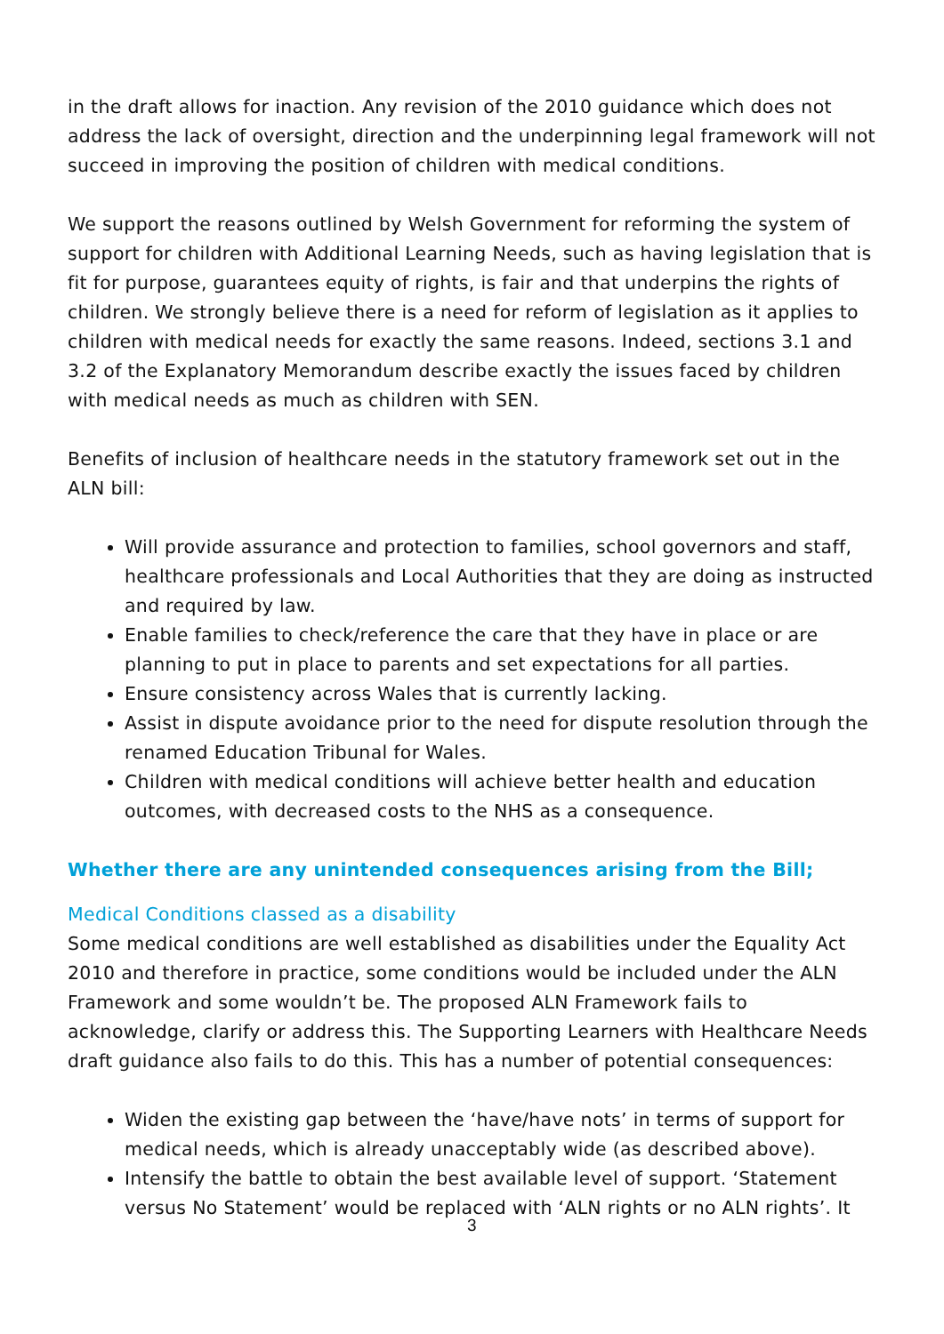in the draft allows for inaction. Any revision of the 2010 guidance which does not address the lack of oversight, direction and the underpinning legal framework will not succeed in improving the position of children with medical conditions.
We support the reasons outlined by Welsh Government for reforming the system of support for children with Additional Learning Needs, such as having legislation that is fit for purpose, guarantees equity of rights, is fair and that underpins the rights of children. We strongly believe there is a need for reform of legislation as it applies to children with medical needs for exactly the same reasons. Indeed, sections 3.1 and 3.2 of the Explanatory Memorandum describe exactly the issues faced by children with medical needs as much as children with SEN.
Benefits of inclusion of healthcare needs in the statutory framework set out in the ALN bill:
Will provide assurance and protection to families, school governors and staff, healthcare professionals and Local Authorities that they are doing as instructed and required by law.
Enable families to check/reference the care that they have in place or are planning to put in place to parents and set expectations for all parties.
Ensure consistency across Wales that is currently lacking.
Assist in dispute avoidance prior to the need for dispute resolution through the renamed Education Tribunal for Wales.
Children with medical conditions will achieve better health and education outcomes, with decreased costs to the NHS as a consequence.
Whether there are any unintended consequences arising from the Bill;
Medical Conditions classed as a disability
Some medical conditions are well established as disabilities under the Equality Act 2010 and therefore in practice, some conditions would be included under the ALN Framework and some wouldn’t be. The proposed ALN Framework fails to acknowledge, clarify or address this. The Supporting Learners with Healthcare Needs draft guidance also fails to do this. This has a number of potential consequences:
Widen the existing gap between the ‘have/have nots’ in terms of support for medical needs, which is already unacceptably wide (as described above).
Intensify the battle to obtain the best available level of support. ‘Statement versus No Statement’ would be replaced with ‘ALN rights or no ALN rights’. It
3